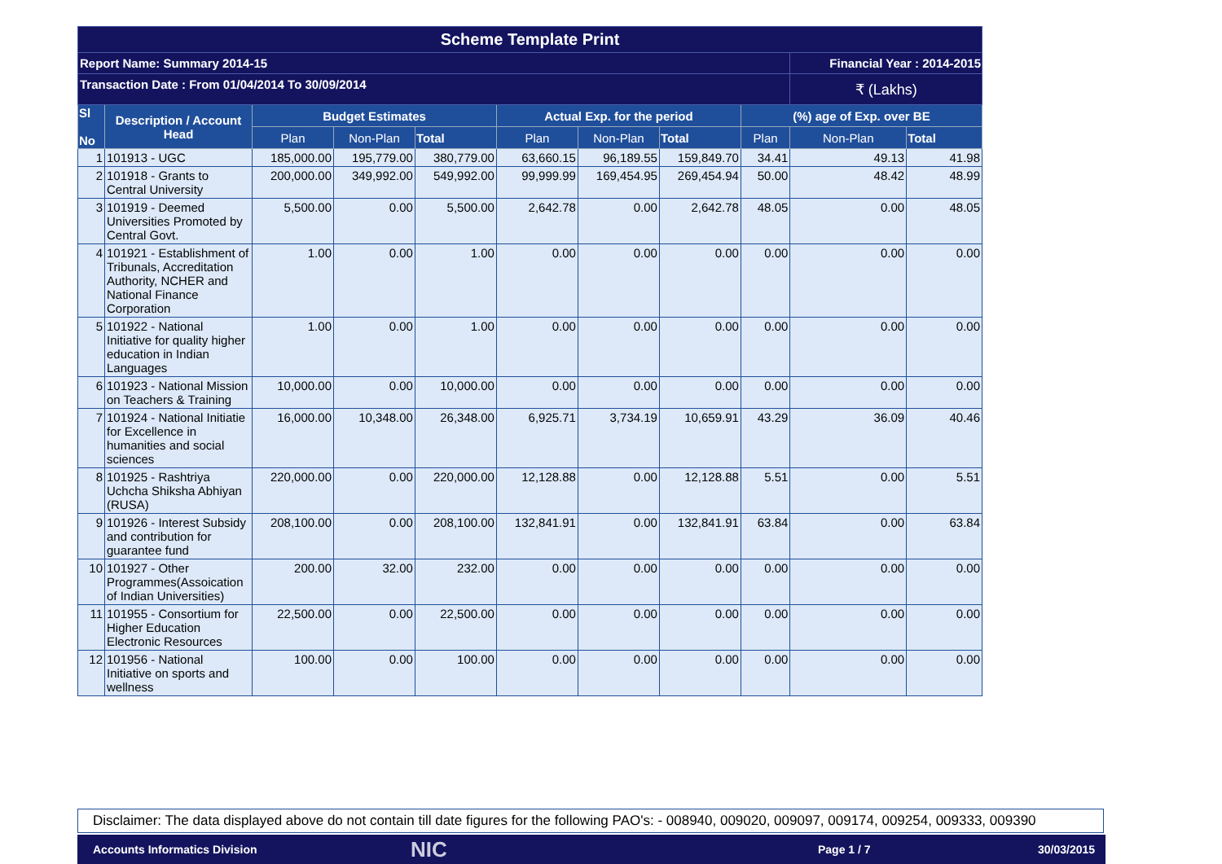| Scheme Template Print | | | | | | | | | | |
| Report Name: Summary 2014-15 | | | | | | | | | Financial Year : 2014-2015 | |
| Transaction Date : From 01/04/2014 To 30/09/2014 | | | | | | | | | ₹ (Lakhs) | |
| Sl No | Description / Account Head | Budget Estimates | | | Actual Exp. for the period | | | (%) age of Exp. over BE | | |
| | | Plan | Non-Plan | Total | Plan | Non-Plan | Total | Plan | Non-Plan | Total |
| 1 | 101913 - UGC | 185,000.00 | 195,779.00 | 380,779.00 | 63,660.15 | 96,189.55 | 159,849.70 | 34.41 | 49.13 | 41.98 |
| 2 | 101918 - Grants to Central University | 200,000.00 | 349,992.00 | 549,992.00 | 99,999.99 | 169,454.95 | 269,454.94 | 50.00 | 48.42 | 48.99 |
| 3 | 101919 - Deemed Universities Promoted by Central Govt. | 5,500.00 | 0.00 | 5,500.00 | 2,642.78 | 0.00 | 2,642.78 | 48.05 | 0.00 | 48.05 |
| 4 | 101921 - Establishment of Tribunals, Accreditation Authority, NCHER and National Finance Corporation | 1.00 | 0.00 | 1.00 | 0.00 | 0.00 | 0.00 | 0.00 | 0.00 | 0.00 |
| 5 | 101922 - National Initiative for quality higher education in Indian Languages | 1.00 | 0.00 | 1.00 | 0.00 | 0.00 | 0.00 | 0.00 | 0.00 | 0.00 |
| 6 | 101923 - National Mission on Teachers & Training | 10,000.00 | 0.00 | 10,000.00 | 0.00 | 0.00 | 0.00 | 0.00 | 0.00 | 0.00 |
| 7 | 101924 - National Initiatie for Excellence in humanities and social sciences | 16,000.00 | 10,348.00 | 26,348.00 | 6,925.71 | 3,734.19 | 10,659.91 | 43.29 | 36.09 | 40.46 |
| 8 | 101925 - Rashtriya Uchcha Shiksha Abhiyan (RUSA) | 220,000.00 | 0.00 | 220,000.00 | 12,128.88 | 0.00 | 12,128.88 | 5.51 | 0.00 | 5.51 |
| 9 | 101926 - Interest Subsidy and contribution for guarantee fund | 208,100.00 | 0.00 | 208,100.00 | 132,841.91 | 0.00 | 132,841.91 | 63.84 | 0.00 | 63.84 |
| 10 | 101927 - Other Programmes(Assoication of Indian Universities) | 200.00 | 32.00 | 232.00 | 0.00 | 0.00 | 0.00 | 0.00 | 0.00 | 0.00 |
| 11 | 101955 - Consortium for Higher Education Electronic Resources | 22,500.00 | 0.00 | 22,500.00 | 0.00 | 0.00 | 0.00 | 0.00 | 0.00 | 0.00 |
| 12 | 101956 - National Initiative on sports and wellness | 100.00 | 0.00 | 100.00 | 0.00 | 0.00 | 0.00 | 0.00 | 0.00 | 0.00 |
Disclaimer: The data displayed above do not contain till date figures for the following PAO's: - 008940, 009020, 009097, 009174, 009254, 009333, 009390
Accounts Informatics Division NIC Page 1 / 7 30/03/2015